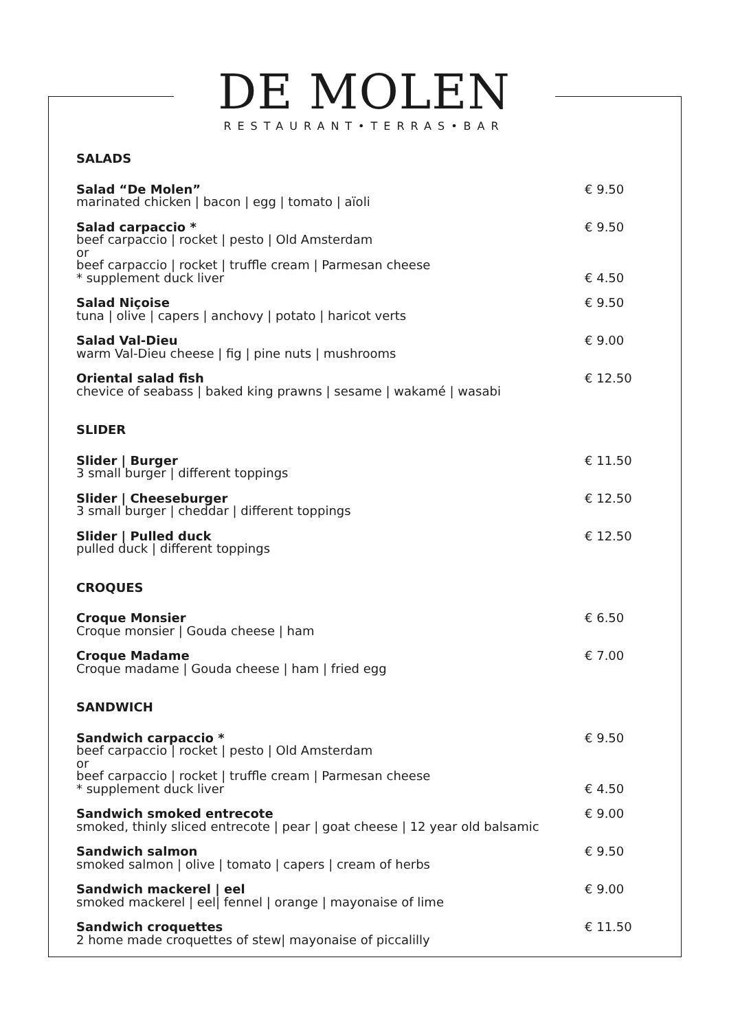DE MOLEN
RESTAURANT•TERRAS•BAR
SALADS
Salad “De Molen”
marinated chicken | bacon | egg | tomato | aïoli
€ 9.50
Salad carpaccio *
beef carpaccio | rocket | pesto | Old Amsterdam
or
beef carpaccio | rocket | truffle cream | Parmesan cheese
* supplement duck liver
€ 9.50
€ 4.50
Salad Niçoise
tuna | olive | capers | anchovy | potato | haricot verts
€ 9.50
Salad Val-Dieu
warm Val-Dieu cheese | fig | pine nuts | mushrooms
€ 9.00
Oriental salad fish
chevice of seabass | baked king prawns | sesame | wakamé | wasabi
€ 12.50
SLIDER
Slider | Burger
3 small burger | different toppings
€ 11.50
Slider | Cheeseburger
3 small burger | cheddar | different toppings
€ 12.50
Slider | Pulled duck
pulled duck | different toppings
€ 12.50
CROQUES
Croque Monsier
Croque monsier | Gouda cheese | ham
€ 6.50
Croque Madame
Croque madame | Gouda cheese | ham | fried egg
€ 7.00
SANDWICH
Sandwich carpaccio *
beef carpaccio | rocket | pesto | Old Amsterdam
or
beef carpaccio | rocket | truffle cream | Parmesan cheese
* supplement duck liver
€ 9.50
€ 4.50
Sandwich smoked entrecote
smoked, thinly sliced entrecote | pear | goat cheese | 12 year old balsamic
€ 9.00
Sandwich salmon
smoked salmon | olive | tomato | capers | cream of herbs
€ 9.50
Sandwich mackerel | eel
smoked mackerel | eel| fennel | orange | mayonaise of lime
€ 9.00
Sandwich croquettes
2 home made croquettes of stew| mayonaise of piccalilly
€ 11.50